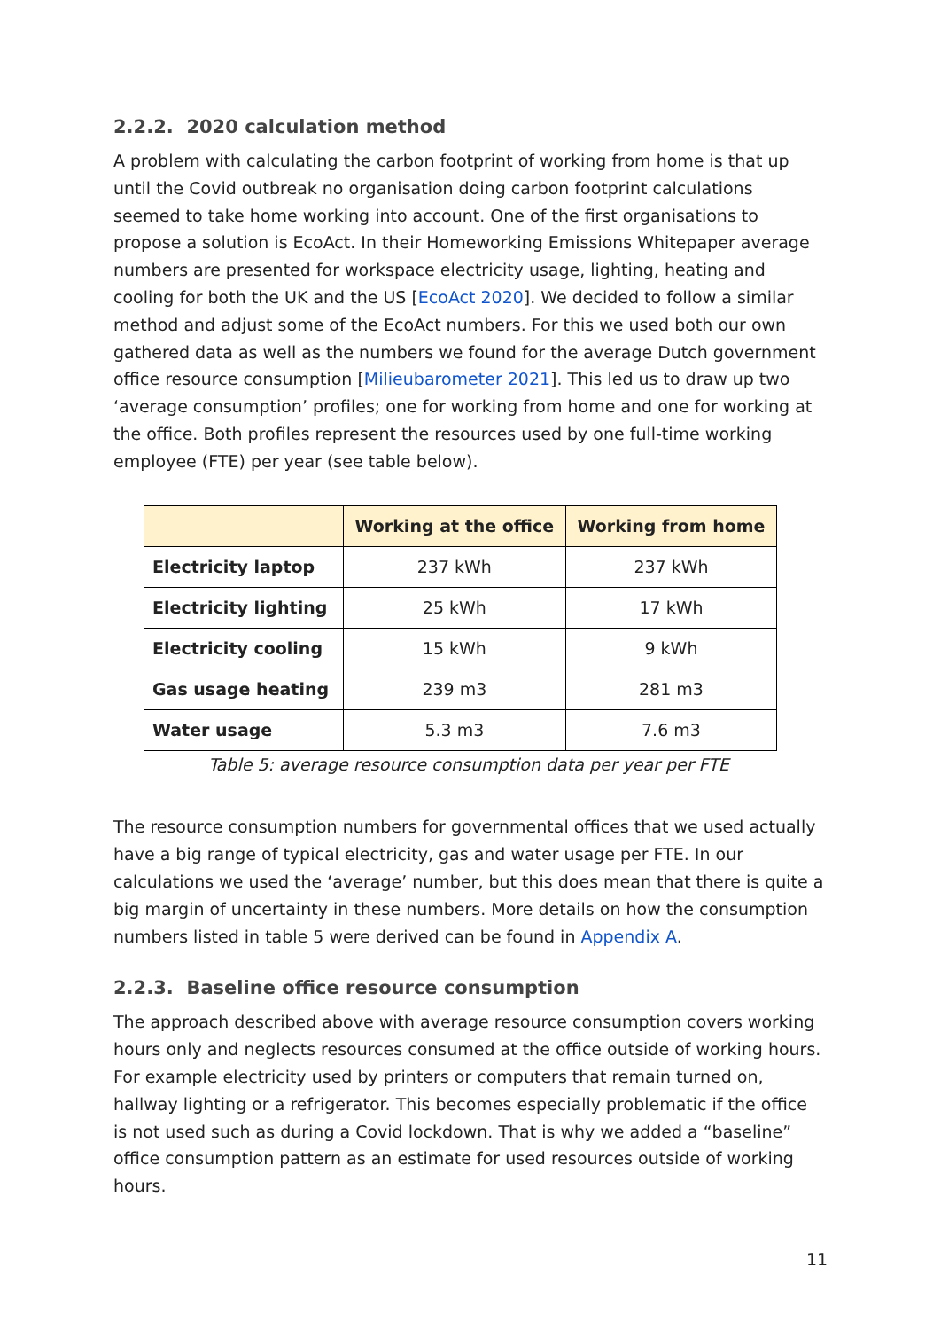2.2.2. 2020 calculation method
A problem with calculating the carbon footprint of working from home is that up until the Covid outbreak no organisation doing carbon footprint calculations seemed to take home working into account. One of the first organisations to propose a solution is EcoAct. In their Homeworking Emissions Whitepaper average numbers are presented for workspace electricity usage, lighting, heating and cooling for both the UK and the US [EcoAct 2020]. We decided to follow a similar method and adjust some of the EcoAct numbers. For this we used both our own gathered data as well as the numbers we found for the average Dutch government office resource consumption [Milieubarometer 2021]. This led us to draw up two ‘average consumption’ profiles; one for working from home and one for working at the office. Both profiles represent the resources used by one full-time working employee (FTE) per year (see table below).
| | Working at the office | Working from home |
| --- | --- | --- |
| Electricity laptop | 237 kWh | 237 kWh |
| Electricity lighting | 25 kWh | 17 kWh |
| Electricity cooling | 15 kWh | 9 kWh |
| Gas usage heating | 239 m3 | 281 m3 |
| Water usage | 5.3 m3 | 7.6 m3 |
Table 5: average resource consumption data per year per FTE
The resource consumption numbers for governmental offices that we used actually have a big range of typical electricity, gas and water usage per FTE. In our calculations we used the ‘average’ number, but this does mean that there is quite a big margin of uncertainty in these numbers. More details on how the consumption numbers listed in table 5 were derived can be found in Appendix A.
2.2.3. Baseline office resource consumption
The approach described above with average resource consumption covers working hours only and neglects resources consumed at the office outside of working hours. For example electricity used by printers or computers that remain turned on, hallway lighting or a refrigerator. This becomes especially problematic if the office is not used such as during a Covid lockdown. That is why we added a “baseline” office consumption pattern as an estimate for used resources outside of working hours.
11